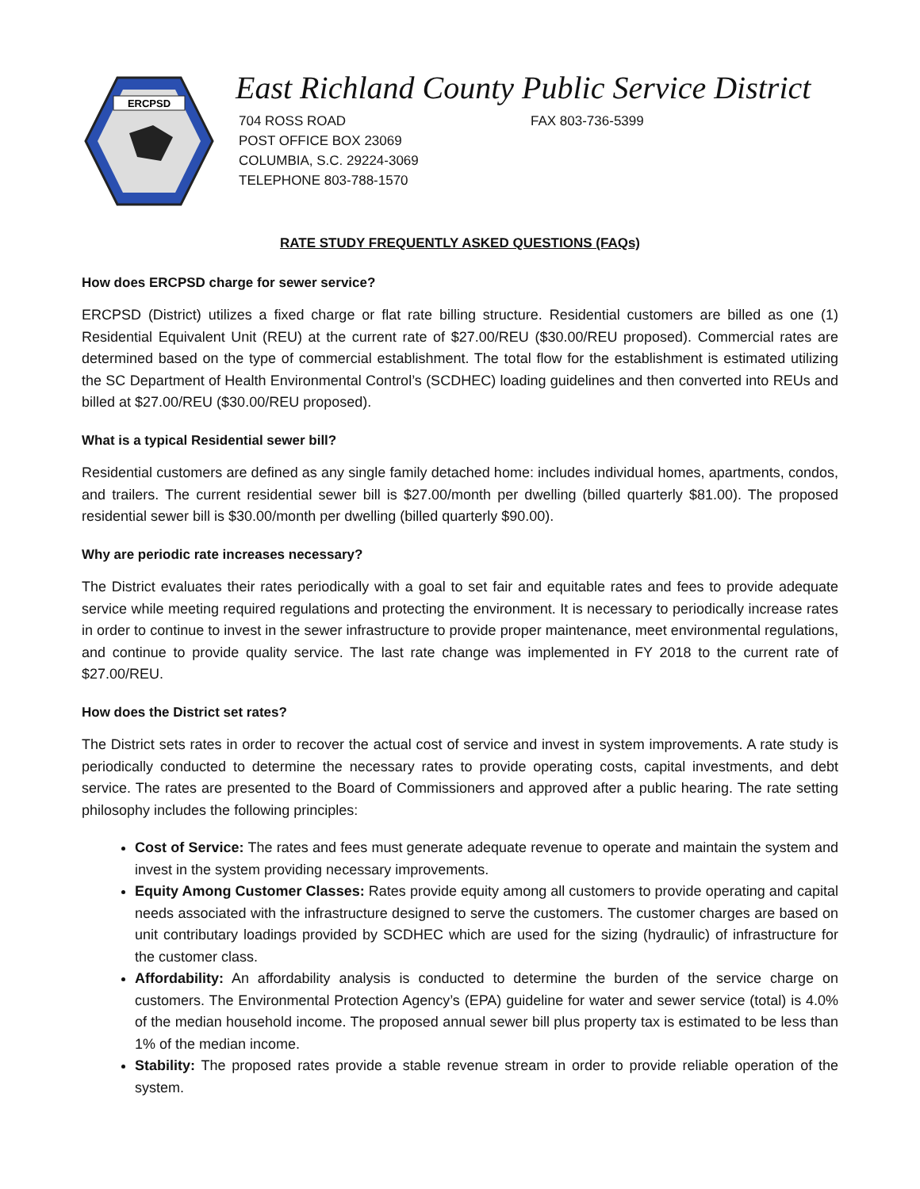ERCPSD
East Richland County Public Service District
704 ROSS ROAD
POST OFFICE BOX 23069
COLUMBIA, S.C. 29224-3069
TELEPHONE 803-788-1570
FAX 803-736-5399
RATE STUDY FREQUENTLY ASKED QUESTIONS (FAQs)
How does ERCPSD charge for sewer service?
ERCPSD (District) utilizes a fixed charge or flat rate billing structure. Residential customers are billed as one (1) Residential Equivalent Unit (REU) at the current rate of $27.00/REU ($30.00/REU proposed). Commercial rates are determined based on the type of commercial establishment. The total flow for the establishment is estimated utilizing the SC Department of Health Environmental Control’s (SCDHEC) loading guidelines and then converted into REUs and billed at $27.00/REU ($30.00/REU proposed).
What is a typical Residential sewer bill?
Residential customers are defined as any single family detached home: includes individual homes, apartments, condos, and trailers. The current residential sewer bill is $27.00/month per dwelling (billed quarterly $81.00). The proposed residential sewer bill is $30.00/month per dwelling (billed quarterly $90.00).
Why are periodic rate increases necessary?
The District evaluates their rates periodically with a goal to set fair and equitable rates and fees to provide adequate service while meeting required regulations and protecting the environment. It is necessary to periodically increase rates in order to continue to invest in the sewer infrastructure to provide proper maintenance, meet environmental regulations, and continue to provide quality service. The last rate change was implemented in FY 2018 to the current rate of $27.00/REU.
How does the District set rates?
The District sets rates in order to recover the actual cost of service and invest in system improvements. A rate study is periodically conducted to determine the necessary rates to provide operating costs, capital investments, and debt service. The rates are presented to the Board of Commissioners and approved after a public hearing. The rate setting philosophy includes the following principles:
Cost of Service: The rates and fees must generate adequate revenue to operate and maintain the system and invest in the system providing necessary improvements.
Equity Among Customer Classes: Rates provide equity among all customers to provide operating and capital needs associated with the infrastructure designed to serve the customers. The customer charges are based on unit contributary loadings provided by SCDHEC which are used for the sizing (hydraulic) of infrastructure for the customer class.
Affordability: An affordability analysis is conducted to determine the burden of the service charge on customers. The Environmental Protection Agency’s (EPA) guideline for water and sewer service (total) is 4.0% of the median household income. The proposed annual sewer bill plus property tax is estimated to be less than 1% of the median income.
Stability: The proposed rates provide a stable revenue stream in order to provide reliable operation of the system.